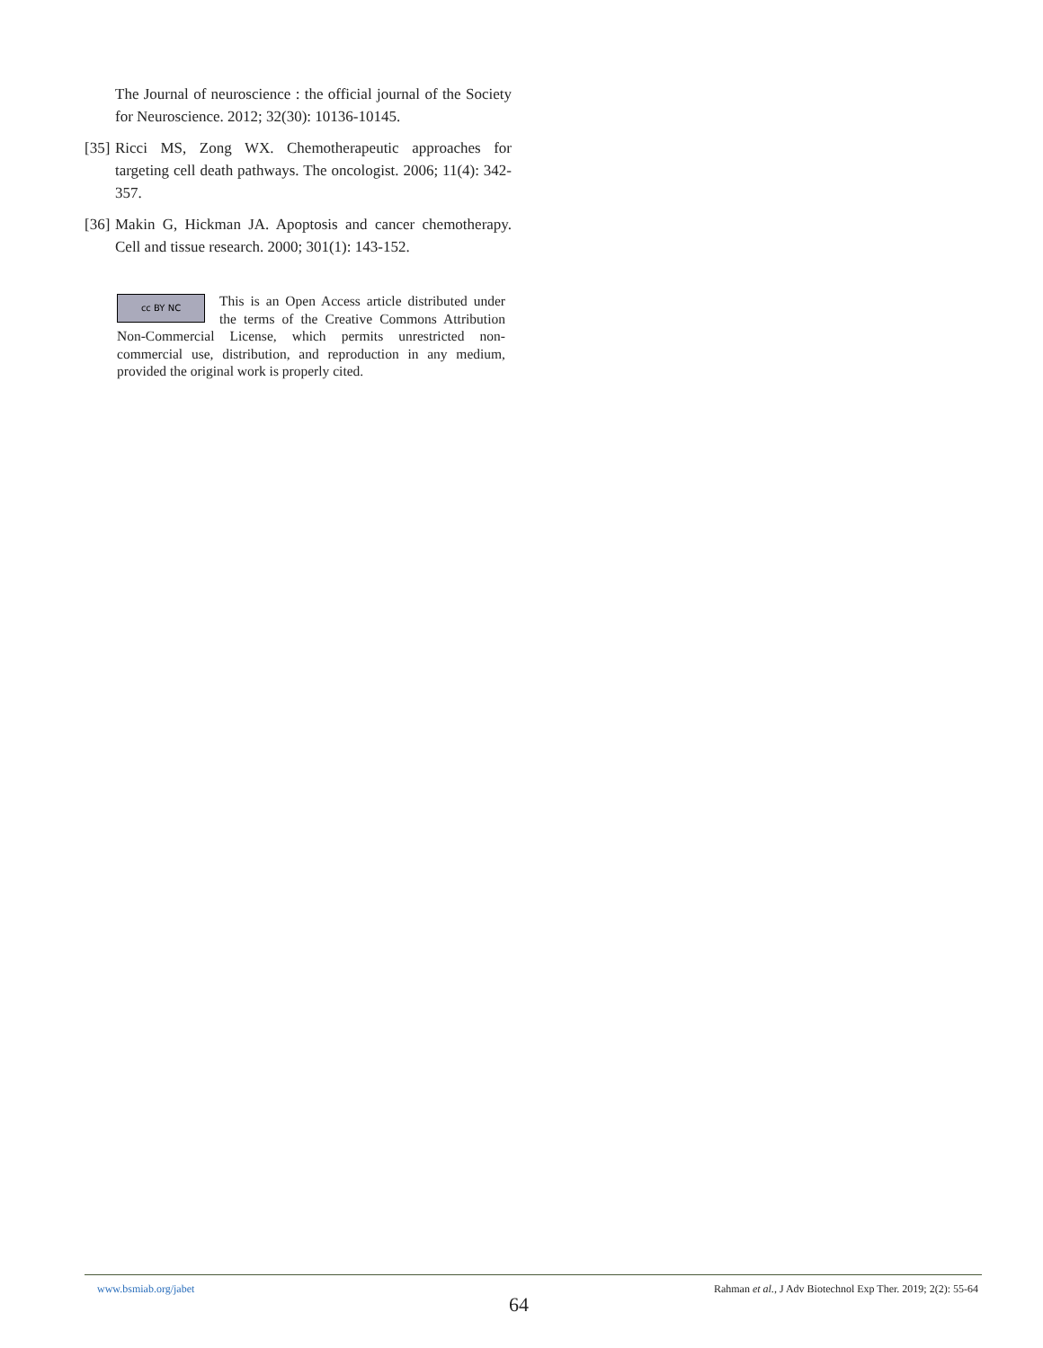The Journal of neuroscience : the official journal of the Society for Neuroscience. 2012; 32(30): 10136-10145.
[35]
Ricci MS, Zong WX. Chemotherapeutic approaches for targeting cell death pathways. The oncologist. 2006; 11(4): 342-357.
[36]
Makin G, Hickman JA. Apoptosis and cancer chemotherapy. Cell and tissue research. 2000; 301(1): 143-152.
cc BY NC
This is an Open Access article distributed under the terms of the Creative Commons Attribution Non-Commercial License, which permits unrestricted non-commercial use, distribution, and reproduction in any medium, provided the original work is properly cited.
www.bsmiab.org/jabet Rahman et al., J Adv Biotechnol Exp Ther. 2019; 2(2): 55-64
64